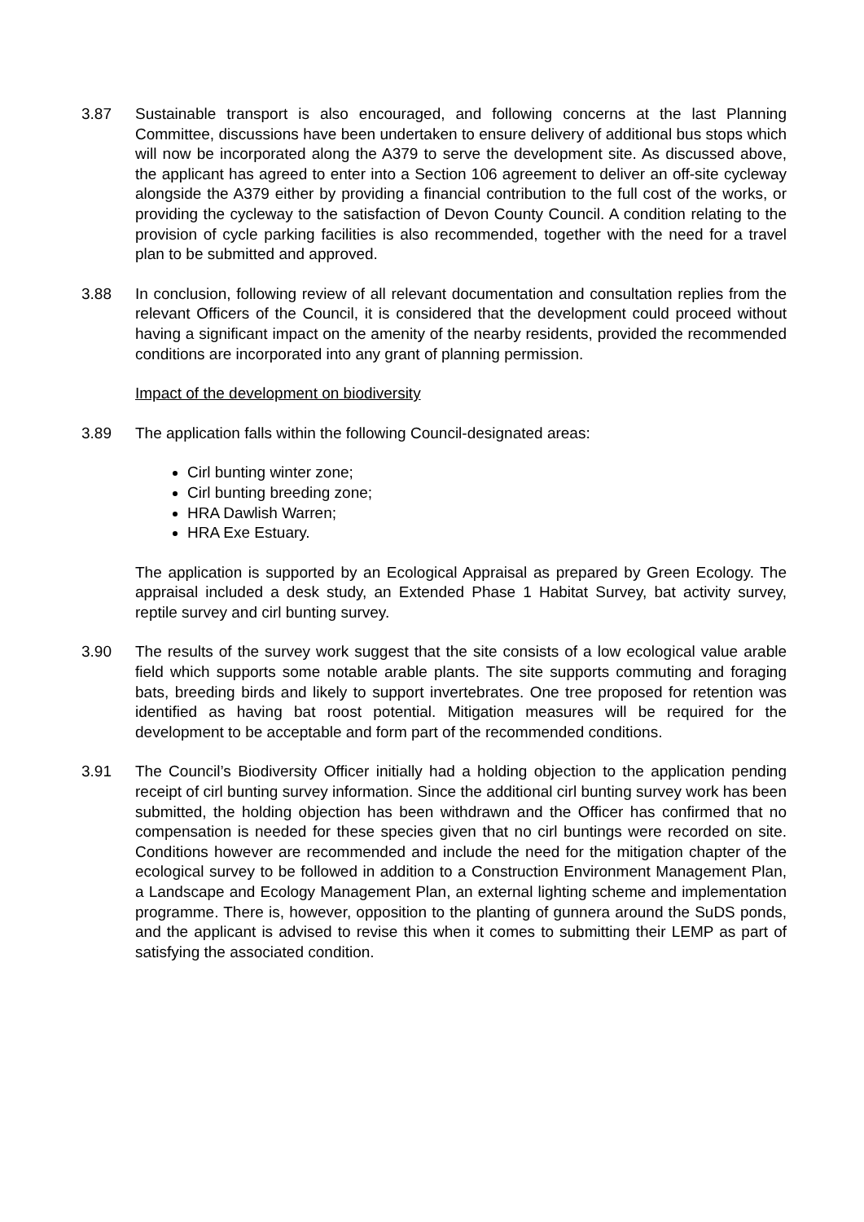3.87 Sustainable transport is also encouraged, and following concerns at the last Planning Committee, discussions have been undertaken to ensure delivery of additional bus stops which will now be incorporated along the A379 to serve the development site. As discussed above, the applicant has agreed to enter into a Section 106 agreement to deliver an off-site cycleway alongside the A379 either by providing a financial contribution to the full cost of the works, or providing the cycleway to the satisfaction of Devon County Council. A condition relating to the provision of cycle parking facilities is also recommended, together with the need for a travel plan to be submitted and approved.
3.88 In conclusion, following review of all relevant documentation and consultation replies from the relevant Officers of the Council, it is considered that the development could proceed without having a significant impact on the amenity of the nearby residents, provided the recommended conditions are incorporated into any grant of planning permission.
Impact of the development on biodiversity
3.89 The application falls within the following Council-designated areas:
Cirl bunting winter zone;
Cirl bunting breeding zone;
HRA Dawlish Warren;
HRA Exe Estuary.
The application is supported by an Ecological Appraisal as prepared by Green Ecology. The appraisal included a desk study, an Extended Phase 1 Habitat Survey, bat activity survey, reptile survey and cirl bunting survey.
3.90 The results of the survey work suggest that the site consists of a low ecological value arable field which supports some notable arable plants. The site supports commuting and foraging bats, breeding birds and likely to support invertebrates. One tree proposed for retention was identified as having bat roost potential. Mitigation measures will be required for the development to be acceptable and form part of the recommended conditions.
3.91 The Council’s Biodiversity Officer initially had a holding objection to the application pending receipt of cirl bunting survey information. Since the additional cirl bunting survey work has been submitted, the holding objection has been withdrawn and the Officer has confirmed that no compensation is needed for these species given that no cirl buntings were recorded on site. Conditions however are recommended and include the need for the mitigation chapter of the ecological survey to be followed in addition to a Construction Environment Management Plan, a Landscape and Ecology Management Plan, an external lighting scheme and implementation programme. There is, however, opposition to the planting of gunnera around the SuDS ponds, and the applicant is advised to revise this when it comes to submitting their LEMP as part of satisfying the associated condition.